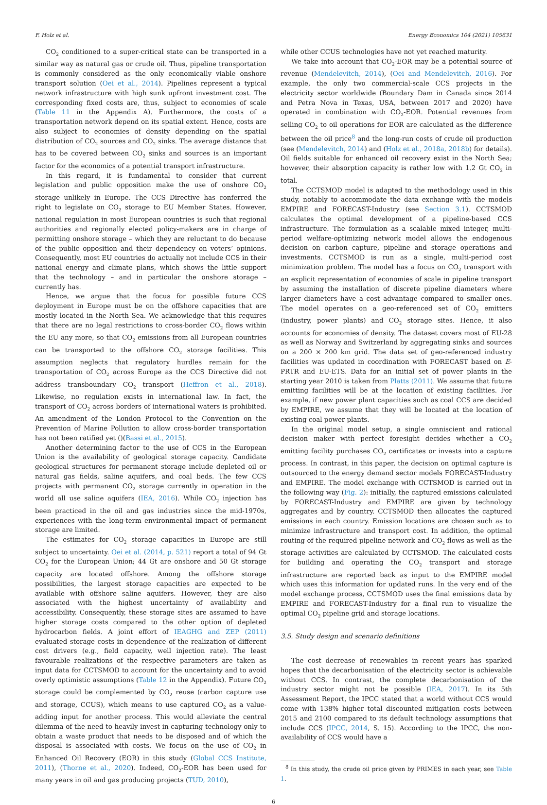F. Holz et al. Energy Economics 104 (2021) 105631
CO<sub>2</sub> conditioned to a super-critical state can be transported in a similar way as natural gas or crude oil. Thus, pipeline transportation is commonly considered as the only economically viable onshore transport solution (Oei et al., 2014). Pipelines represent a typical network infrastructure with high sunk upfront investment cost. The corresponding fixed costs are, thus, subject to economies of scale (Table 11 in the Appendix A). Furthermore, the costs of a transportation network depend on its spatial extent. Hence, costs are also subject to economies of density depending on the spatial distribution of CO<sub>2</sub> sources and CO<sub>2</sub> sinks. The average distance that has to be covered between CO<sub>2</sub> sinks and sources is an important factor for the economics of a potential transport infrastructure.
In this regard, it is fundamental to consider that current legislation and public opposition make the use of onshore CO<sub>2</sub> storage unlikely in Europe. The CCS Directive has conferred the right to legislate on CO<sub>2</sub> storage to EU Member States. However, national regulation in most European countries is such that regional authorities and regionally elected policy-makers are in charge of permitting onshore storage – which they are reluctant to do because of the public opposition and their dependency on voters’ opinions. Consequently, most EU countries do actually not include CCS in their national energy and climate plans, which shows the little support that the technology – and in particular the onshore storage – currently has.
Hence, we argue that the focus for possible future CCS deployment in Europe must be on the offshore capacities that are mostly located in the North Sea. We acknowledge that this requires that there are no legal restrictions to cross-border CO<sub>2</sub> flows within the EU any more, so that CO<sub>2</sub> emissions from all European countries can be transported to the offshore CO<sub>2</sub> storage facilities. This assumption neglects that regulatory hurdles remain for the transportation of CO<sub>2</sub> across Europe as the CCS Directive did not address transboundary CO<sub>2</sub> transport (Heffron et al., 2018). Likewise, no regulation exists in international law. In fact, the transport of CO<sub>2</sub> across borders of international waters is prohibited. An amendment of the London Protocol to the Convention on the Prevention of Marine Pollution to allow cross-border transportation has not been ratified yet ()(Bassi et al., 2015).
Another determining factor to the use of CCS in the European Union is the availability of geological storage capacity. Candidate geological structures for permanent storage include depleted oil or natural gas fields, saline aquifers, and coal beds. The few CCS projects with permanent CO<sub>2</sub> storage currently in operation in the world all use saline aquifers (IEA, 2016). While CO<sub>2</sub> injection has been practiced in the oil and gas industries since the mid-1970s, experiences with the long-term environmental impact of permanent storage are limited.
The estimates for CO<sub>2</sub> storage capacities in Europe are still subject to uncertainty. Oei et al. (2014, p. 521) report a total of 94 Gt CO<sub>2</sub> for the European Union; 44 Gt are onshore and 50 Gt storage capacity are located offshore. Among the offshore storage possibilities, the largest storage capacities are expected to be available with offshore saline aquifers. However, they are also associated with the highest uncertainty of availability and accessibility. Consequently, these storage sites are assumed to have higher storage costs compared to the other option of depleted hydrocarbon fields. A joint effort of IEAGHG and ZEP (2011) evaluated storage costs in dependence of the realization of different cost drivers (e.g., field capacity, well injection rate). The least favourable realizations of the respective parameters are taken as input data for CCTSMOD to account for the uncertainty and to avoid overly optimistic assumptions (Table 12 in the Appendix). Future CO<sub>2</sub> storage could be complemented by CO<sub>2</sub> reuse (carbon capture use and storage, CCUS), which means to use captured CO<sub>2</sub> as a value-adding input for another process. This would alleviate the central dilemma of the need to heavily invest in capturing technology only to obtain a waste product that needs to be disposed and of which the disposal is associated with costs. We focus on the use of CO<sub>2</sub> in Enhanced Oil Recovery (EOR) in this study (Global CCS Institute, 2011), (Thorne et al., 2020). Indeed, CO<sub>2</sub>-EOR has been used for many years in oil and gas producing projects (TUD, 2010),
while other CCUS technologies have not yet reached maturity.
We take into account that CO<sub>2</sub>-EOR may be a potential source of revenue (Mendelevitch, 2014), (Oei and Mendelevitch, 2016). For example, the only two commercial-scale CCS projects in the electricity sector worldwide (Boundary Dam in Canada since 2014 and Petra Nova in Texas, USA, between 2017 and 2020) have operated in combination with CO<sub>2</sub>-EOR. Potential revenues from selling CO<sub>2</sub> to oil operations for EOR are calculated as the difference between the oil price<sup>8</sup> and the long-run costs of crude oil production (see (Mendelevitch, 2014) and (Holz et al., 2018a, 2018b) for details). Oil fields suitable for enhanced oil recovery exist in the North Sea; however, their absorption capacity is rather low with 1.2 Gt CO<sub>2</sub> in total.
The CCTSMOD model is adapted to the methodology used in this study, notably to accommodate the data exchange with the models EMPIRE and FORECAST-Industry (see Section 3.1). CCTSMOD calculates the optimal development of a pipeline-based CCS infrastructure. The formulation as a scalable mixed integer, multi-period welfare-optimizing network model allows the endogenous decision on carbon capture, pipeline and storage operations and investments. CCTSMOD is run as a single, multi-period cost minimization problem. The model has a focus on CO<sub>2</sub> transport with an explicit representation of economies of scale in pipeline transport by assuming the installation of discrete pipeline diameters where larger diameters have a cost advantage compared to smaller ones. The model operates on a geo-referenced set of CO<sub>2</sub> emitters (industry, power plants) and CO<sub>2</sub> storage sites. Hence, it also accounts for economies of density. The dataset covers most of EU-28 as well as Norway and Switzerland by aggregating sinks and sources on a 200 × 200 km grid. The data set of geo-referenced industry facilities was updated in coordination with FORECAST based on E-PRTR and EU-ETS. Data for an initial set of power plants in the starting year 2010 is taken from Platts (2011). We assume that future emitting facilities will be at the location of existing facilities. For example, if new power plant capacities such as coal CCS are decided by EMPIRE, we assume that they will be located at the location of existing coal power plants.
In the original model setup, a single omniscient and rational decision maker with perfect foresight decides whether a CO<sub>2</sub> emitting facility purchases CO<sub>2</sub> certificates or invests into a capture process. In contrast, in this paper, the decision on optimal capture is outsourced to the energy demand sector models FORECAST-Industry and EMPIRE. The model exchange with CCTSMOD is carried out in the following way (Fig. 2): initially, the captured emissions calculated by FORECAST-Industry and EMPIRE are given by technology aggregates and by country. CCTSMOD then allocates the captured emissions in each country. Emission locations are chosen such as to minimize infrastructure and transport cost. In addition, the optimal routing of the required pipeline network and CO<sub>2</sub> flows as well as the storage activities are calculated by CCTSMOD. The calculated costs for building and operating the CO<sub>2</sub> transport and storage infrastructure are reported back as input to the EMPIRE model which uses this information for updated runs. In the very end of the model exchange process, CCTSMOD uses the final emissions data by EMPIRE and FORECAST-Industry for a final run to visualize the optimal CO<sub>2</sub> pipeline grid and storage locations.
3.5. Study design and scenario definitions
The cost decrease of renewables in recent years has sparked hopes that the decarbonisation of the electricity sector is achievable without CCS. In contrast, the complete decarbonisation of the industry sector might not be possible (IEA, 2017). In its 5th Assessment Report, the IPCC stated that a world without CCS would come with 138% higher total discounted mitigation costs between 2015 and 2100 compared to its default technology assumptions that include CCS (IPCC, 2014, S. 15). According to the IPCC, the non-availability of CCS would have a
<sup>8</sup> In this study, the crude oil price given by PRIMES in each year, see Table 1.
6